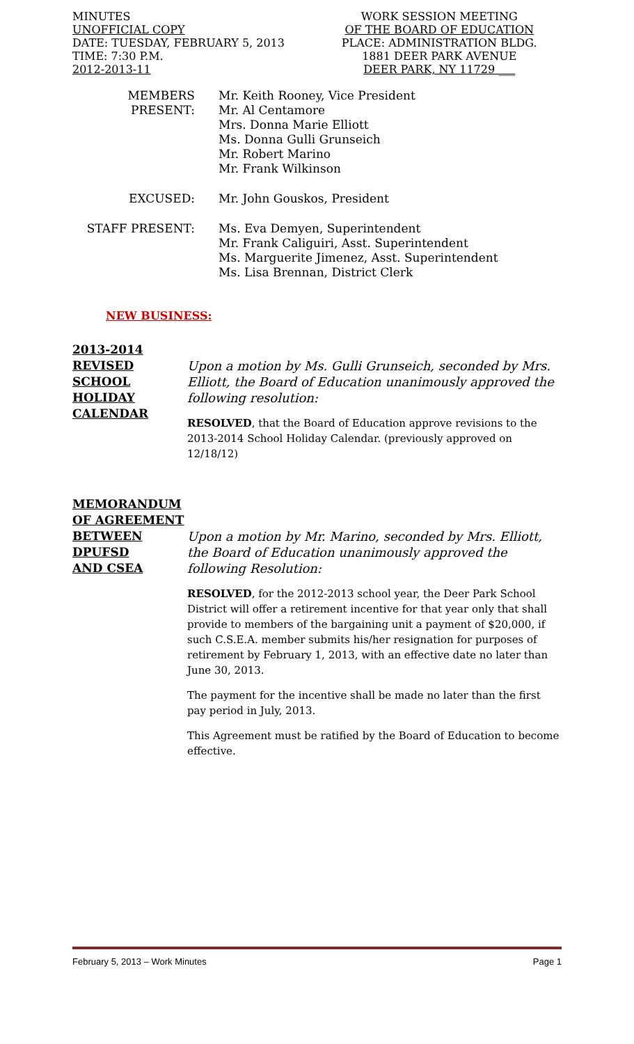MINUTES
UNOFFICIAL COPY
DATE: TUESDAY, FEBRUARY 5, 2013
TIME: 7:30 P.M.
2012-2013-11
WORK SESSION MEETING
OF THE BOARD OF EDUCATION
PLACE: ADMINISTRATION BLDG.
1881 DEER PARK AVENUE
DEER PARK, NY 11729 ___
MEMBERS PRESENT:
Mr. Keith Rooney, Vice President
Mr. Al Centamore
Mrs. Donna Marie Elliott
Ms. Donna Gulli Grunseich
Mr. Robert Marino
Mr. Frank Wilkinson
EXCUSED:
Mr. John Gouskos, President
STAFF PRESENT:
Ms. Eva Demyen, Superintendent
Mr. Frank Caliguiri, Asst. Superintendent
Ms. Marguerite Jimenez, Asst. Superintendent
Ms. Lisa Brennan, District Clerk
NEW BUSINESS:
2013-2014
REVISED
SCHOOL
HOLIDAY
CALENDAR
Upon a motion by Ms. Gulli Grunseich, seconded by Mrs. Elliott, the Board of Education unanimously approved the following resolution:
RESOLVED, that the Board of Education approve revisions to the 2013-2014 School Holiday Calendar. (previously approved on 12/18/12)
MEMORANDUM
OF AGREEMENT
BETWEEN
DPUFSD
AND CSEA
Upon a motion by Mr. Marino, seconded by Mrs. Elliott, the Board of Education unanimously approved the following Resolution:
RESOLVED, for the 2012-2013 school year, the Deer Park School District will offer a retirement incentive for that year only that shall provide to members of the bargaining unit a payment of $20,000, if such C.S.E.A. member submits his/her resignation for purposes of retirement by February 1, 2013, with an effective date no later than June 30, 2013.
The payment for the incentive shall be made no later than the first pay period in July, 2013.
This Agreement must be ratified by the Board of Education to become effective.
February 5, 2013 – Work Minutes Page 1